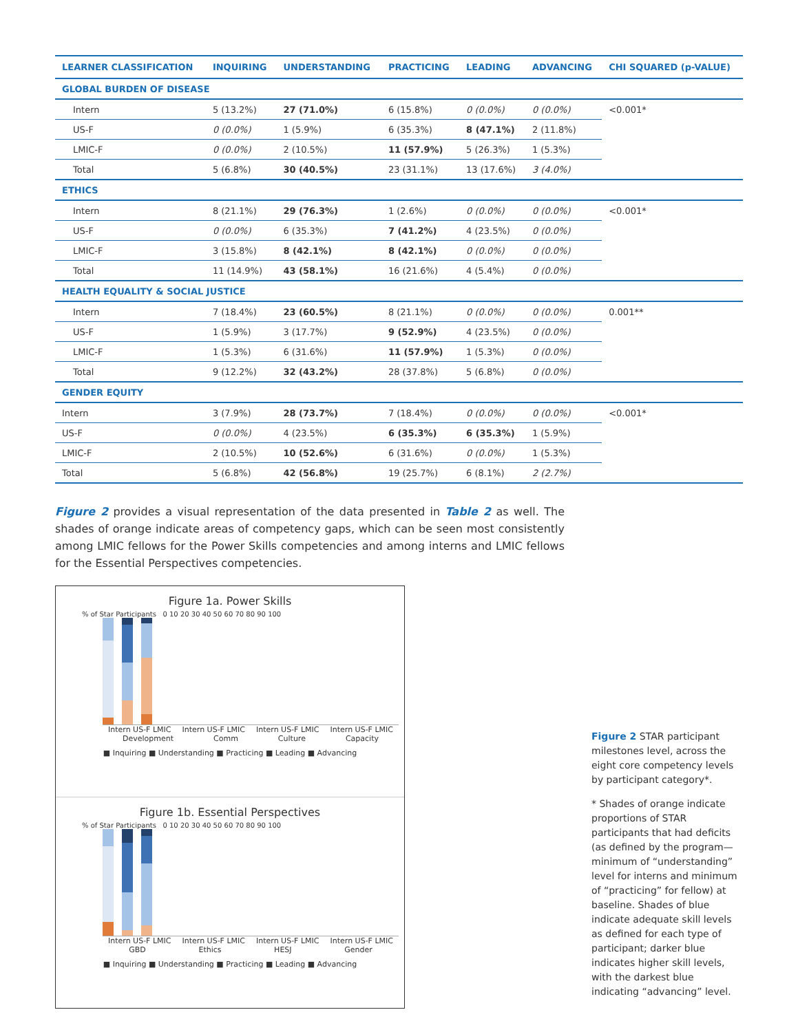| LEARNER CLASSIFICATION | INQUIRING | UNDERSTANDING | PRACTICING | LEADING | ADVANCING | CHI SQUARED (p-VALUE) |
| --- | --- | --- | --- | --- | --- | --- |
| GLOBAL BURDEN OF DISEASE | | | | | | |
| Intern | 5 (13.2%) | 27 (71.0%) | 6 (15.8%) | 0 (0.0%) | 0 (0.0%) | <0.001* |
| US-F | 0 (0.0%) | 1 (5.9%) | 6 (35.3%) | 8 (47.1%) | 2 (11.8%) | |
| LMIC-F | 0 (0.0%) | 2 (10.5%) | 11 (57.9%) | 5 (26.3%) | 1 (5.3%) | |
| Total | 5 (6.8%) | 30 (40.5%) | 23 (31.1%) | 13 (17.6%) | 3 (4.0%) | |
| ETHICS | | | | | | |
| Intern | 8 (21.1%) | 29 (76.3%) | 1 (2.6%) | 0 (0.0%) | 0 (0.0%) | <0.001* |
| US-F | 0 (0.0%) | 6 (35.3%) | 7 (41.2%) | 4 (23.5%) | 0 (0.0%) | |
| LMIC-F | 3 (15.8%) | 8 (42.1%) | 8 (42.1%) | 0 (0.0%) | 0 (0.0%) | |
| Total | 11 (14.9%) | 43 (58.1%) | 16 (21.6%) | 4 (5.4%) | 0 (0.0%) | |
| HEALTH EQUALITY & SOCIAL JUSTICE | | | | | | |
| Intern | 7 (18.4%) | 23 (60.5%) | 8 (21.1%) | 0 (0.0%) | 0 (0.0%) | 0.001** |
| US-F | 1 (5.9%) | 3 (17.7%) | 9 (52.9%) | 4 (23.5%) | 0 (0.0%) | |
| LMIC-F | 1 (5.3%) | 6 (31.6%) | 11 (57.9%) | 1 (5.3%) | 0 (0.0%) | |
| Total | 9 (12.2%) | 32 (43.2%) | 28 (37.8%) | 5 (6.8%) | 0 (0.0%) | |
| GENDER EQUITY | | | | | | |
| Intern | 3 (7.9%) | 28 (73.7%) | 7 (18.4%) | 0 (0.0%) | 0 (0.0%) | <0.001* |
| US-F | 0 (0.0%) | 4 (23.5%) | 6 (35.3%) | 6 (35.3%) | 1 (5.9%) | |
| LMIC-F | 2 (10.5%) | 10 (52.6%) | 6 (31.6%) | 0 (0.0%) | 1 (5.3%) | |
| Total | 5 (6.8%) | 42 (56.8%) | 19 (25.7%) | 6 (8.1%) | 2 (2.7%) | |
Figure 2 provides a visual representation of the data presented in Table 2 as well. The shades of orange indicate areas of competency gaps, which can be seen most consistently among LMIC fellows for the Power Skills competencies and among interns and LMIC fellows for the Essential Perspectives competencies.
Figure 1a. Power Skills
% of Star Participants 0 10 20 30 40 50 60 70 80 90 100
Intern US-F LMIC Intern US-F LMIC Intern US-F LMIC Intern US-F LMIC
Development Comm Culture Capacity
■ Inquiring ■ Understanding ■ Practicing ■ Leading ■ Advancing
Figure 1b. Essential Perspectives
% of Star Participants 0 10 20 30 40 50 60 70 80 90 100
Intern US-F LMIC Intern US-F LMIC Intern US-F LMIC Intern US-F LMIC
GBD Ethics HESJ Gender
■ Inquiring ■ Understanding ■ Practicing ■ Leading ■ Advancing
Figure 2 STAR participant milestones level, across the eight core competency levels by participant category*.
* Shades of orange indicate proportions of STAR participants that had deficits (as defined by the program—minimum of “understanding” level for interns and minimum of “practicing” for fellow) at baseline. Shades of blue indicate adequate skill levels as defined for each type of participant; darker blue indicates higher skill levels, with the darkest blue indicating “advancing” level.